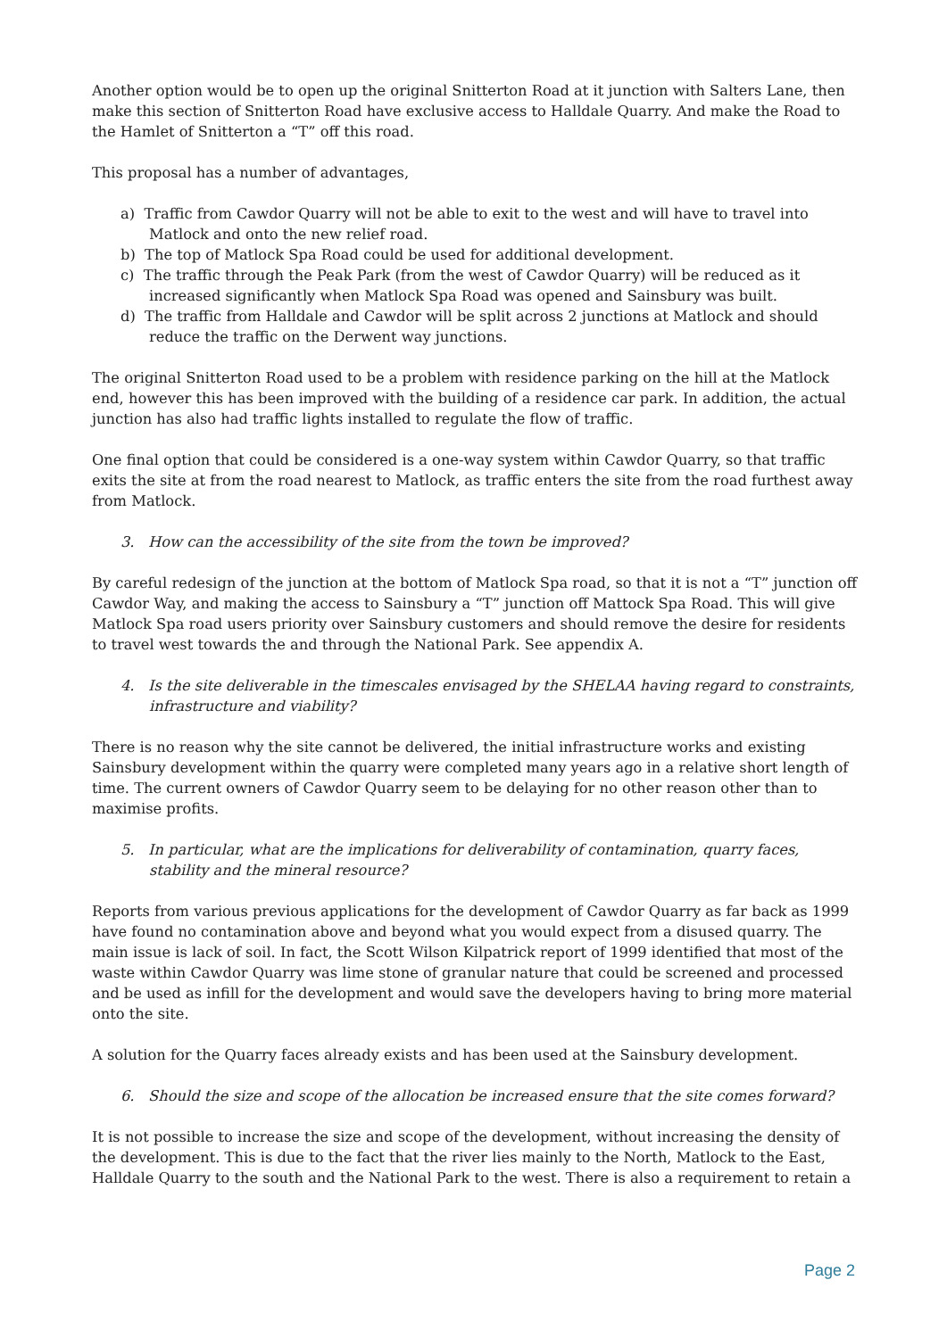Another option would be to open up the original Snitterton Road at it junction with Salters Lane, then make this section of Snitterton Road have exclusive access to Halldale Quarry. And make the Road to the Hamlet of Snitterton a “T” off this road.
This proposal has a number of advantages,
a) Traffic from Cawdor Quarry will not be able to exit to the west and will have to travel into Matlock and onto the new relief road.
b) The top of Matlock Spa Road could be used for additional development.
c) The traffic through the Peak Park (from the west of Cawdor Quarry) will be reduced as it increased significantly when Matlock Spa Road was opened and Sainsbury was built.
d) The traffic from Halldale and Cawdor will be split across 2 junctions at Matlock and should reduce the traffic on the Derwent way junctions.
The original Snitterton Road used to be a problem with residence parking on the hill at the Matlock end, however this has been improved with the building of a residence car park. In addition, the actual junction has also had traffic lights installed to regulate the flow of traffic.
One final option that could be considered is a one-way system within Cawdor Quarry, so that traffic exits the site at from the road nearest to Matlock, as traffic enters the site from the road furthest away from Matlock.
3. How can the accessibility of the site from the town be improved?
By careful redesign of the junction at the bottom of Matlock Spa road, so that it is not a “T” junction off Cawdor Way, and making the access to Sainsbury a “T” junction off Mattock Spa Road. This will give Matlock Spa road users priority over Sainsbury customers and should remove the desire for residents to travel west towards the and through the National Park. See appendix A.
4. Is the site deliverable in the timescales envisaged by the SHELAA having regard to constraints, infrastructure and viability?
There is no reason why the site cannot be delivered, the initial infrastructure works and existing Sainsbury development within the quarry were completed many years ago in a relative short length of time. The current owners of Cawdor Quarry seem to be delaying for no other reason other than to maximise profits.
5. In particular, what are the implications for deliverability of contamination, quarry faces, stability and the mineral resource?
Reports from various previous applications for the development of Cawdor Quarry as far back as 1999 have found no contamination above and beyond what you would expect from a disused quarry. The main issue is lack of soil. In fact, the Scott Wilson Kilpatrick report of 1999 identified that most of the waste within Cawdor Quarry was lime stone of granular nature that could be screened and processed and be used as infill for the development and would save the developers having to bring more material onto the site.
A solution for the Quarry faces already exists and has been used at the Sainsbury development.
6. Should the size and scope of the allocation be increased ensure that the site comes forward?
It is not possible to increase the size and scope of the development, without increasing the density of the development. This is due to the fact that the river lies mainly to the North, Matlock to the East, Halldale Quarry to the south and the National Park to the west. There is also a requirement to retain a
Page 2